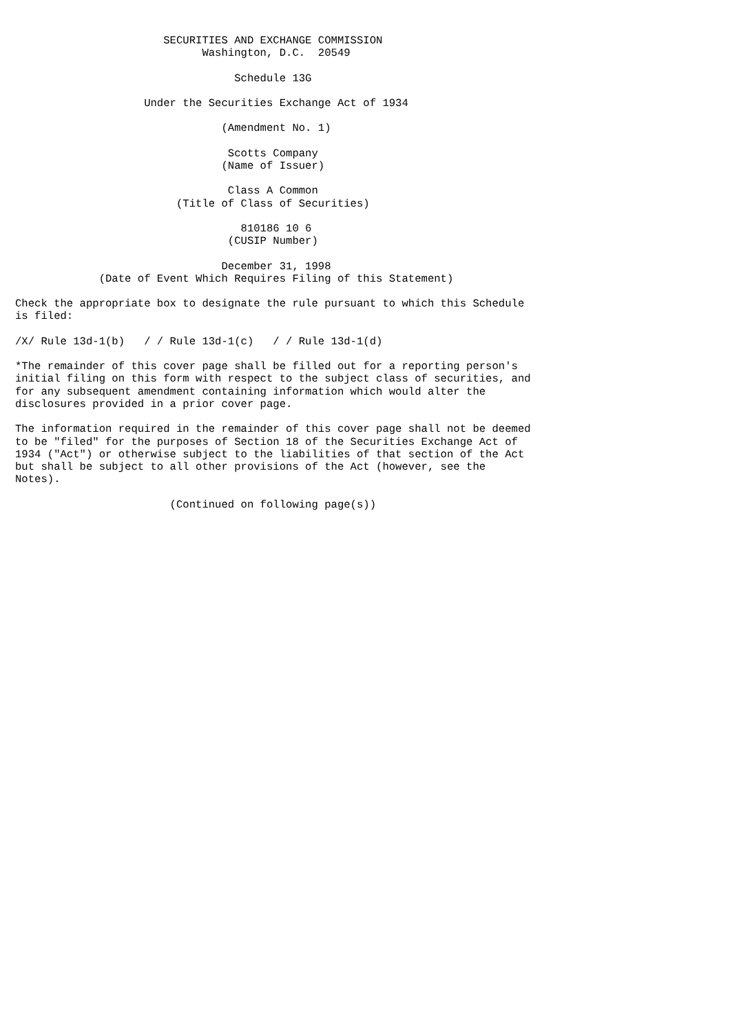SECURITIES AND EXCHANGE COMMISSION
                             Washington, D.C.  20549

                                  Schedule 13G

                    Under the Securities Exchange Act of 1934

                                (Amendment No. 1)

                                 Scotts Company
                                (Name of Issuer)

                                 Class A Common
                         (Title of Class of Securities)

                                   810186 10 6
                                 (CUSIP Number)

                                December 31, 1998
             (Date of Event Which Requires Filing of this Statement)

Check the appropriate box to designate the rule pursuant to which this Schedule
is filed:

/X/ Rule 13d-1(b)   / / Rule 13d-1(c)   / / Rule 13d-1(d)

*The remainder of this cover page shall be filled out for a reporting person's
initial filing on this form with respect to the subject class of securities, and
for any subsequent amendment containing information which would alter the
disclosures provided in a prior cover page.

The information required in the remainder of this cover page shall not be deemed
to be "filed" for the purposes of Section 18 of the Securities Exchange Act of
1934 ("Act") or otherwise subject to the liabilities of that section of the Act
but shall be subject to all other provisions of the Act (however, see the
Notes).

                        (Continued on following page(s))